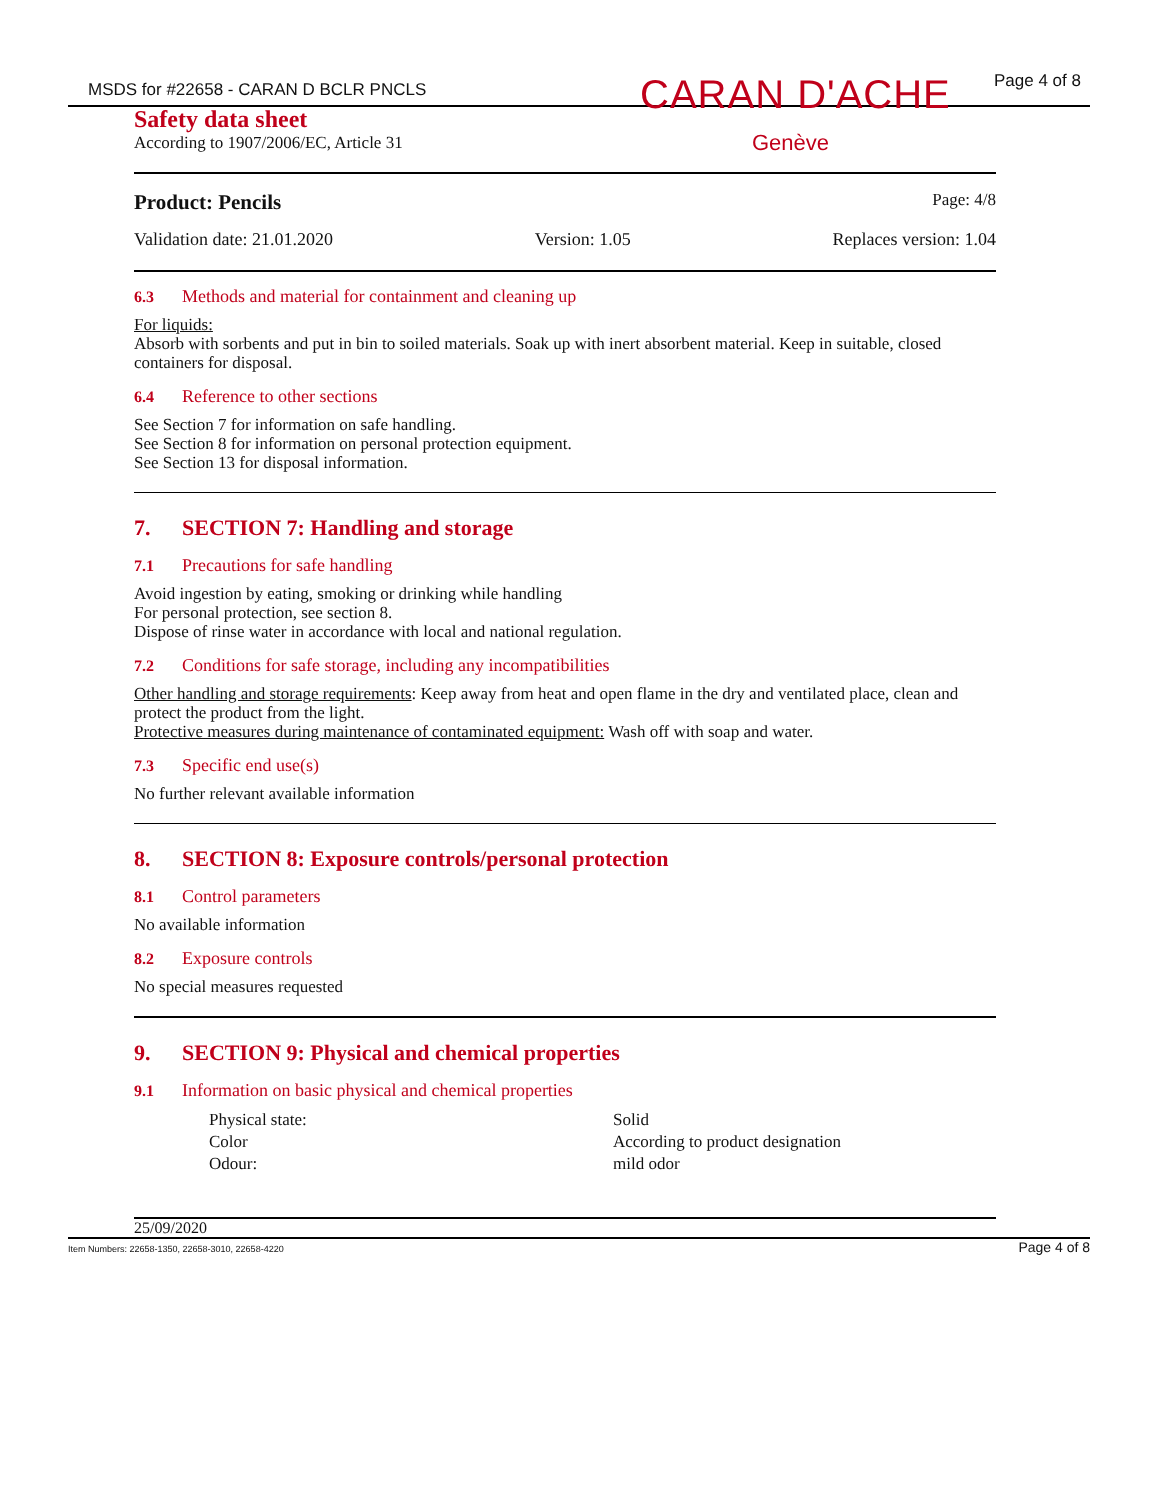MSDS for #22658 - CARAN D BCLR PNCLS
Page 4 of 8
CARAN D'ACHE
Genève
Safety data sheet
According to 1907/2006/EC, Article 31
Product: Pencils Page: 4/8
Validation date: 21.01.2020 Version: 1.05 Replaces version: 1.04
6.3 Methods and material for containment and cleaning up
For liquids:
Absorb with sorbents and put in bin to soiled materials. Soak up with inert absorbent material. Keep in suitable, closed containers for disposal.
6.4 Reference to other sections
See Section 7 for information on safe handling.
See Section 8 for information on personal protection equipment.
See Section 13 for disposal information.
7. SECTION 7: Handling and storage
7.1 Precautions for safe handling
Avoid ingestion by eating, smoking or drinking while handling
For personal protection, see section 8.
Dispose of rinse water in accordance with local and national regulation.
7.2 Conditions for safe storage, including any incompatibilities
Other handling and storage requirements: Keep away from heat and open flame in the dry and ventilated place, clean and protect the product from the light.
Protective measures during maintenance of contaminated equipment: Wash off with soap and water.
7.3 Specific end use(s)
No further relevant available information
8. SECTION 8: Exposure controls/personal protection
8.1 Control parameters
No available information
8.2 Exposure controls
No special measures requested
9. SECTION 9: Physical and chemical properties
9.1 Information on basic physical and chemical properties
| Physical state: | Solid |
| Color | According to product designation |
| Odour: | mild odor |
25/09/2020
Item Numbers: 22658-1350, 22658-3010, 22658-4220 Page 4 of 8